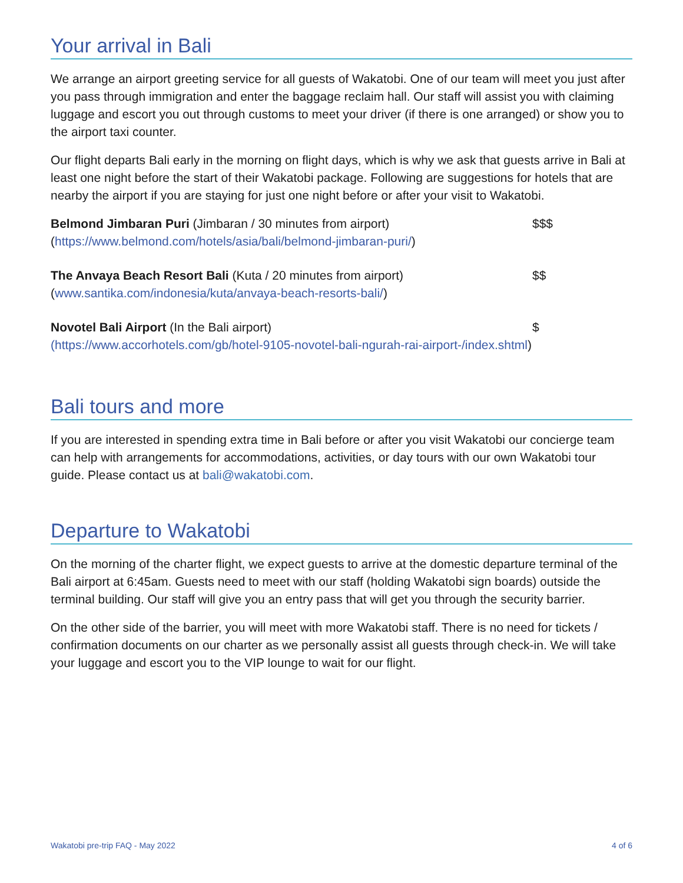Your arrival in Bali
We arrange an airport greeting service for all guests of Wakatobi. One of our team will meet you just after you pass through immigration and enter the baggage reclaim hall. Our staff will assist you with claiming luggage and escort you out through customs to meet your driver (if there is one arranged) or show you to the airport taxi counter.
Our flight departs Bali early in the morning on flight days, which is why we ask that guests arrive in Bali at least one night before the start of their Wakatobi package. Following are suggestions for hotels that are nearby the airport if you are staying for just one night before or after your visit to Wakatobi.
Belmond Jimbaran Puri (Jimbaran / 30 minutes from airport) $$$
(https://www.belmond.com/hotels/asia/bali/belmond-jimbaran-puri/)
The Anvaya Beach Resort Bali (Kuta / 20 minutes from airport) $$
(www.santika.com/indonesia/kuta/anvaya-beach-resorts-bali/)
Novotel Bali Airport (In the Bali airport) $
(https://www.accorhotels.com/gb/hotel-9105-novotel-bali-ngurah-rai-airport-/index.shtml)
Bali tours and more
If you are interested in spending extra time in Bali before or after you visit Wakatobi our concierge team can help with arrangements for accommodations, activities, or day tours with our own Wakatobi tour guide. Please contact us at bali@wakatobi.com.
Departure to Wakatobi
On the morning of the charter flight, we expect guests to arrive at the domestic departure terminal of the Bali airport at 6:45am. Guests need to meet with our staff (holding Wakatobi sign boards) outside the terminal building. Our staff will give you an entry pass that will get you through the security barrier.
On the other side of the barrier, you will meet with more Wakatobi staff. There is no need for tickets / confirmation documents on our charter as we personally assist all guests through check-in. We will take your luggage and escort you to the VIP lounge to wait for our flight.
Wakatobi pre-trip FAQ - May 2022 4 of 6